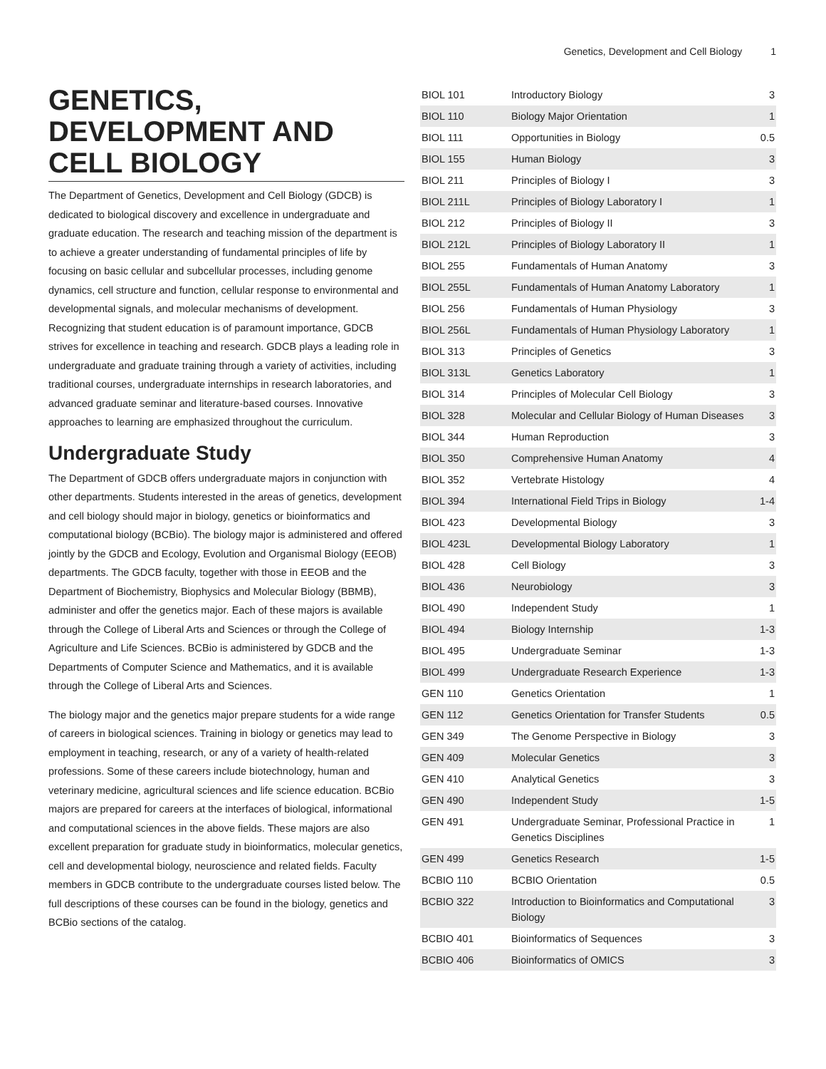Genetics, Development and Cell Biology 1
GENETICS, DEVELOPMENT AND CELL BIOLOGY
The Department of Genetics, Development and Cell Biology (GDCB) is dedicated to biological discovery and excellence in undergraduate and graduate education. The research and teaching mission of the department is to achieve a greater understanding of fundamental principles of life by focusing on basic cellular and subcellular processes, including genome dynamics, cell structure and function, cellular response to environmental and developmental signals, and molecular mechanisms of development. Recognizing that student education is of paramount importance, GDCB strives for excellence in teaching and research. GDCB plays a leading role in undergraduate and graduate training through a variety of activities, including traditional courses, undergraduate internships in research laboratories, and advanced graduate seminar and literature-based courses. Innovative approaches to learning are emphasized throughout the curriculum.
Undergraduate Study
The Department of GDCB offers undergraduate majors in conjunction with other departments. Students interested in the areas of genetics, development and cell biology should major in biology, genetics or bioinformatics and computational biology (BCBio). The biology major is administered and offered jointly by the GDCB and Ecology, Evolution and Organismal Biology (EEOB) departments. The GDCB faculty, together with those in EEOB and the Department of Biochemistry, Biophysics and Molecular Biology (BBMB), administer and offer the genetics major. Each of these majors is available through the College of Liberal Arts and Sciences or through the College of Agriculture and Life Sciences. BCBio is administered by GDCB and the Departments of Computer Science and Mathematics, and it is available through the College of Liberal Arts and Sciences.
The biology major and the genetics major prepare students for a wide range of careers in biological sciences. Training in biology or genetics may lead to employment in teaching, research, or any of a variety of health-related professions. Some of these careers include biotechnology, human and veterinary medicine, agricultural sciences and life science education. BCBio majors are prepared for careers at the interfaces of biological, informational and computational sciences in the above fields. These majors are also excellent preparation for graduate study in bioinformatics, molecular genetics, cell and developmental biology, neuroscience and related fields. Faculty members in GDCB contribute to the undergraduate courses listed below. The full descriptions of these courses can be found in the biology, genetics and BCBio sections of the catalog.
| BIOL 101 | Introductory Biology | 3 |
| BIOL 110 | Biology Major Orientation | 1 |
| BIOL 111 | Opportunities in Biology | 0.5 |
| BIOL 155 | Human Biology | 3 |
| BIOL 211 | Principles of Biology I | 3 |
| BIOL 211L | Principles of Biology Laboratory I | 1 |
| BIOL 212 | Principles of Biology II | 3 |
| BIOL 212L | Principles of Biology Laboratory II | 1 |
| BIOL 255 | Fundamentals of Human Anatomy | 3 |
| BIOL 255L | Fundamentals of Human Anatomy Laboratory | 1 |
| BIOL 256 | Fundamentals of Human Physiology | 3 |
| BIOL 256L | Fundamentals of Human Physiology Laboratory | 1 |
| BIOL 313 | Principles of Genetics | 3 |
| BIOL 313L | Genetics Laboratory | 1 |
| BIOL 314 | Principles of Molecular Cell Biology | 3 |
| BIOL 328 | Molecular and Cellular Biology of Human Diseases | 3 |
| BIOL 344 | Human Reproduction | 3 |
| BIOL 350 | Comprehensive Human Anatomy | 4 |
| BIOL 352 | Vertebrate Histology | 4 |
| BIOL 394 | International Field Trips in Biology | 1-4 |
| BIOL 423 | Developmental Biology | 3 |
| BIOL 423L | Developmental Biology Laboratory | 1 |
| BIOL 428 | Cell Biology | 3 |
| BIOL 436 | Neurobiology | 3 |
| BIOL 490 | Independent Study | 1 |
| BIOL 494 | Biology Internship | 1-3 |
| BIOL 495 | Undergraduate Seminar | 1-3 |
| BIOL 499 | Undergraduate Research Experience | 1-3 |
| GEN 110 | Genetics Orientation | 1 |
| GEN 112 | Genetics Orientation for Transfer Students | 0.5 |
| GEN 349 | The Genome Perspective in Biology | 3 |
| GEN 409 | Molecular Genetics | 3 |
| GEN 410 | Analytical Genetics | 3 |
| GEN 490 | Independent Study | 1-5 |
| GEN 491 | Undergraduate Seminar, Professional Practice in Genetics Disciplines | 1 |
| GEN 499 | Genetics Research | 1-5 |
| BCBIO 110 | BCBIO Orientation | 0.5 |
| BCBIO 322 | Introduction to Bioinformatics and Computational Biology | 3 |
| BCBIO 401 | Bioinformatics of Sequences | 3 |
| BCBIO 406 | Bioinformatics of OMICS | 3 |